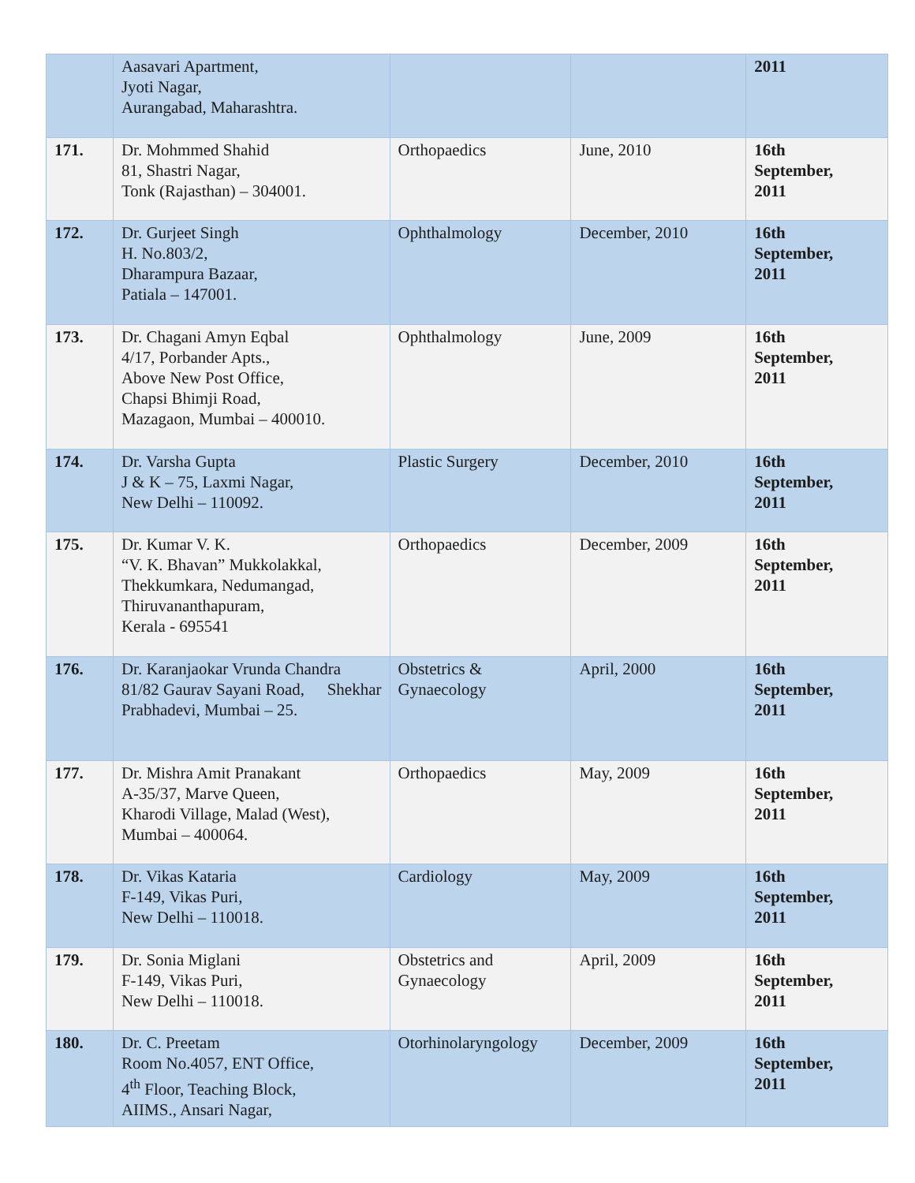| | Aasavari Apartment, Jyoti Nagar, Aurangabad, Maharashtra. | | | 2011 |
| 171. | Dr. Mohmmed Shahid 81, Shastri Nagar, Tonk (Rajasthan) – 304001. | Orthopaedics | June, 2010 | 16th September, 2011 |
| 172. | Dr. Gurjeet Singh H. No.803/2, Dharampura Bazaar, Patiala – 147001. | Ophthalmology | December, 2010 | 16th September, 2011 |
| 173. | Dr. Chagani Amyn Eqbal 4/17, Porbander Apts., Above New Post Office, Chapsi Bhimji Road, Mazagaon, Mumbai – 400010. | Ophthalmology | June, 2009 | 16th September, 2011 |
| 174. | Dr. Varsha Gupta J & K – 75, Laxmi Nagar, New Delhi – 110092. | Plastic Surgery | December, 2010 | 16th September, 2011 |
| 175. | Dr. Kumar V. K. “V. K. Bhavan” Mukkolakkal, Thekkumkara, Nedumangad, Thiruvananthapuram, Kerala - 695541 | Orthopaedics | December, 2009 | 16th September, 2011 |
| 176. | Dr. Karanjaokar Vrunda Chandra Shekhar 81/82 Gaurav Sayani Road, Prabhadevi, Mumbai – 25. | Obstetrics & Gynaecology | April, 2000 | 16th September, 2011 |
| 177. | Dr. Mishra Amit Pranakant A-35/37, Marve Queen, Kharodi Village, Malad (West), Mumbai – 400064. | Orthopaedics | May, 2009 | 16th September, 2011 |
| 178. | Dr. Vikas Kataria F-149, Vikas Puri, New Delhi – 110018. | Cardiology | May, 2009 | 16th September, 2011 |
| 179. | Dr. Sonia Miglani F-149, Vikas Puri, New Delhi – 110018. | Obstetrics and Gynaecology | April, 2009 | 16th September, 2011 |
| 180. | Dr. C. Preetam Room No.4057, ENT Office, 4<sup>th</sup> Floor, Teaching Block, AIIMS., Ansari Nagar, | Otorhinolaryngology | December, 2009 | 16th September, 2011 |